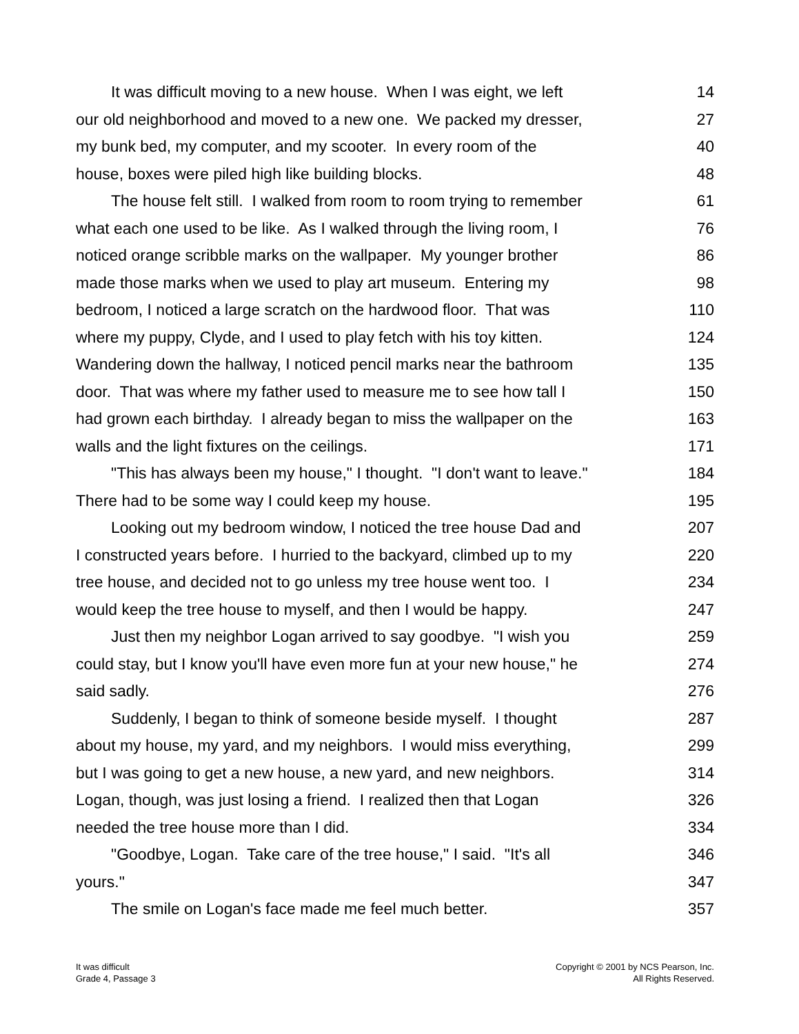| It was difficult moving to a new house. When I was eight, we left | 14 |
| our old neighborhood and moved to a new one. We packed my dresser, | 27 |
| my bunk bed, my computer, and my scooter. In every room of the | 40 |
| house, boxes were piled high like building blocks. | 48 |
| The house felt still. I walked from room to room trying to remember | 61 |
| what each one used to be like. As I walked through the living room, I | 76 |
| noticed orange scribble marks on the wallpaper. My younger brother | 86 |
| made those marks when we used to play art museum. Entering my | 98 |
| bedroom, I noticed a large scratch on the hardwood floor. That was | 110 |
| where my puppy, Clyde, and I used to play fetch with his toy kitten. | 124 |
| Wandering down the hallway, I noticed pencil marks near the bathroom | 135 |
| door. That was where my father used to measure me to see how tall I | 150 |
| had grown each birthday. I already began to miss the wallpaper on the | 163 |
| walls and the light fixtures on the ceilings. | 171 |
| "This has always been my house," I thought. "I don't want to leave." | 184 |
| There had to be some way I could keep my house. | 195 |
| Looking out my bedroom window, I noticed the tree house Dad and | 207 |
| I constructed years before. I hurried to the backyard, climbed up to my | 220 |
| tree house, and decided not to go unless my tree house went too. I | 234 |
| would keep the tree house to myself, and then I would be happy. | 247 |
| Just then my neighbor Logan arrived to say goodbye. "I wish you | 259 |
| could stay, but I know you'll have even more fun at your new house," he | 274 |
| said sadly. | 276 |
| Suddenly, I began to think of someone beside myself. I thought | 287 |
| about my house, my yard, and my neighbors. I would miss everything, | 299 |
| but I was going to get a new house, a new yard, and new neighbors. | 314 |
| Logan, though, was just losing a friend. I realized then that Logan | 326 |
| needed the tree house more than I did. | 334 |
| "Goodbye, Logan. Take care of the tree house," I said. "It's all | 346 |
| yours." | 347 |
| The smile on Logan's face made me feel much better. | 357 |
It was difficult
Grade 4, Passage 3
Copyright © 2001 by NCS Pearson, Inc.
All Rights Reserved.